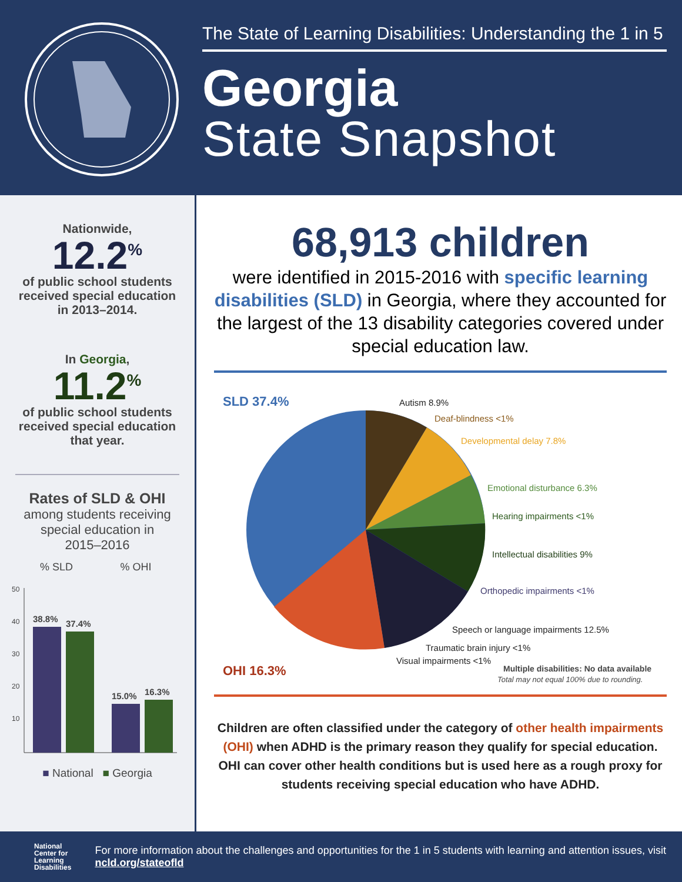The State of Learning Disabilities: Understanding the 1 in 5
Georgia
State Snapshot
Nationwide,
12.2<sup>%</sup>
of public school students
received special education
in 2013–2014.
In Georgia,
11.2<sup>%</sup>
of public school students
received special education
that year.
Rates of SLD & OHI
among students receiving
special education in
2015–2016
% SLD
% OHI
50
40
30
20
10
38.8%
37.4%
15.0%
16.3%
■ National ■ Georgia
68,913 children
were identified in 2015-2016 with specific learning disabilities (SLD) in Georgia, where they accounted for the largest of the 13 disability categories covered under special education law.
SLD 37.4%
OHI 16.3%
Autism 8.9%
Deaf-blindness <1%
Developmental delay 7.8%
Emotional disturbance 6.3%
Hearing impairments <1%
Intellectual disabilities 9%
Orthopedic impairments <1%
Speech or language impairments 12.5%
Traumatic brain injury <1%
Visual impairments <1%
Multiple disabilities: No data available
Total may not equal 100% due to rounding.
Children are often classified under the category of other health impairments (OHI) when ADHD is the primary reason they qualify for special education. OHI can cover other health conditions but is used here as a rough proxy for students receiving special education who have ADHD.
National
Center for
Learning
Disabilities
For more information about the challenges and opportunities for the 1 in 5 students with learning and attention issues, visit ncld.org/stateofld